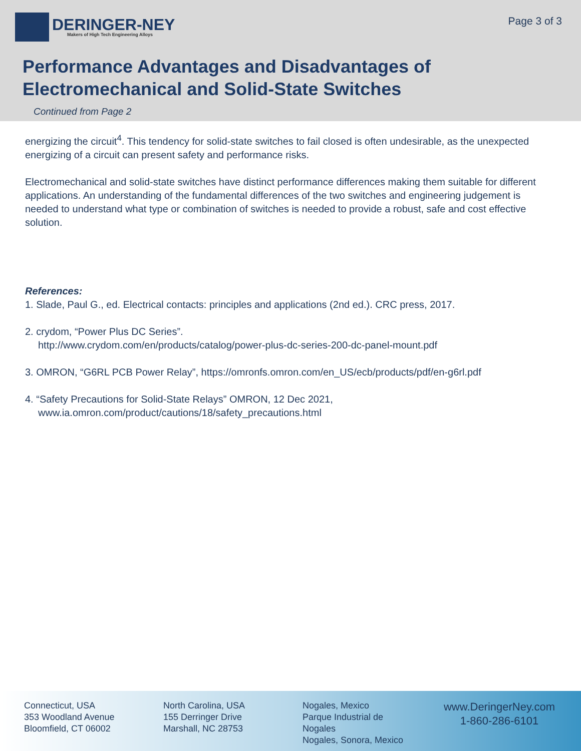DERINGER-NEY
Makers of High Tech Engineering Alloys
Page 3 of 3
Performance Advantages and Disadvantages of
Electromechanical and Solid-State Switches
Continued from Page 2
energizing the circuit<sup>4</sup>. This tendency for solid-state switches to fail closed is often undesirable, as the unexpected energizing of a circuit can present safety and performance risks.
Electromechanical and solid-state switches have distinct performance differences making them suitable for different applications. An understanding of the fundamental differences of the two switches and engineering judgement is needed to understand what type or combination of switches is needed to provide a robust, safe and cost effective solution.
References:
1. Slade, Paul G., ed. Electrical contacts: principles and applications (2nd ed.). CRC press, 2017.
2. crydom, “Power Plus DC Series”.
http://www.crydom.com/en/products/catalog/power-plus-dc-series-200-dc-panel-mount.pdf
3. OMRON, “G6RL PCB Power Relay”, https://omronfs.omron.com/en_US/ecb/products/pdf/en-g6rl.pdf
4. “Safety Precautions for Solid-State Relays” OMRON, 12 Dec 2021,
www.ia.omron.com/product/cautions/18/safety_precautions.html
Connecticut, USA
353 Woodland Avenue
Bloomfield, CT 06002
North Carolina, USA
155 Derringer Drive
Marshall, NC 28753
Nogales, Mexico
Parque Industrial de Nogales
Nogales, Sonora, Mexico
www.DeringerNey.com
1-860-286-6101